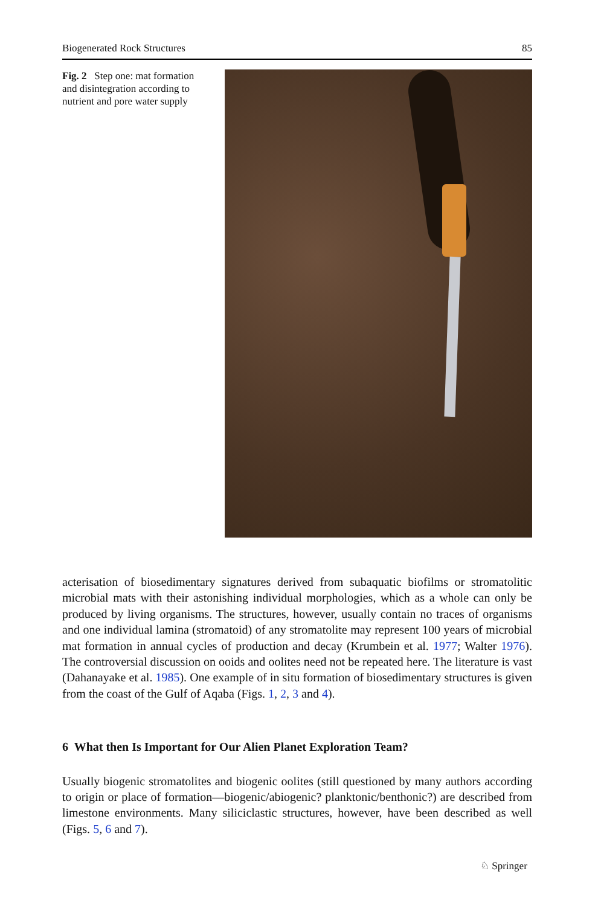Biogenerated Rock Structures 85
Fig. 2 Step one: mat formation and disintegration according to nutrient and pore water supply
acterisation of biosedimentary signatures derived from subaquatic biofilms or stromatolitic microbial mats with their astonishing individual morphologies, which as a whole can only be produced by living organisms. The structures, however, usually contain no traces of organisms and one individual lamina (stromatoid) of any stromatolite may represent 100 years of microbial mat formation in annual cycles of production and decay (Krumbein et al. 1977; Walter 1976). The controversial discussion on ooids and oolites need not be repeated here. The literature is vast (Dahanayake et al. 1985). One example of in situ formation of biosedimentary structures is given from the coast of the Gulf of Aqaba (Figs. 1, 2, 3 and 4).
6 What then Is Important for Our Alien Planet Exploration Team?
Usually biogenic stromatolites and biogenic oolites (still questioned by many authors according to origin or place of formation—biogenic/abiogenic? planktonic/benthonic?) are described from limestone environments. Many siliciclastic structures, however, have been described as well (Figs. 5, 6 and 7).
♘ Springer